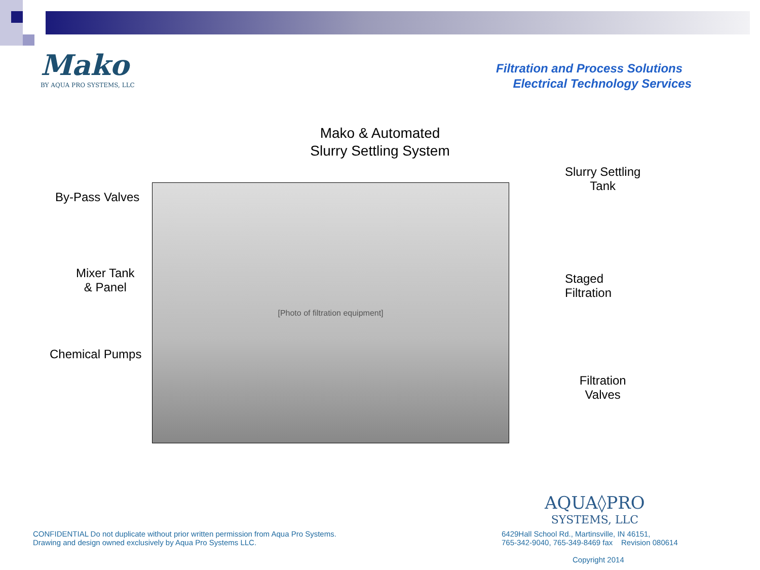Mako
BY AQUA PRO SYSTEMS, LLC
Filtration and Process Solutions
Electrical Technology Services
Mako & Automated
Slurry Settling System
By-Pass Valves
Mixer Tank
& Panel
Chemical Pumps
[Photo of filtration equipment]
Slurry Settling
Tank
Staged
Filtration
Filtration
Valves
AQUA◊PRO
SYSTEMS, LLC
CONFIDENTIAL Do not duplicate without prior written permission from Aqua Pro Systems. Drawing and design owned exclusively by Aqua Pro Systems LLC.
6429Hall School Rd., Martinsville, IN 46151,
765-342-9040, 765-349-8469 fax Revision 080614
Copyright 2014